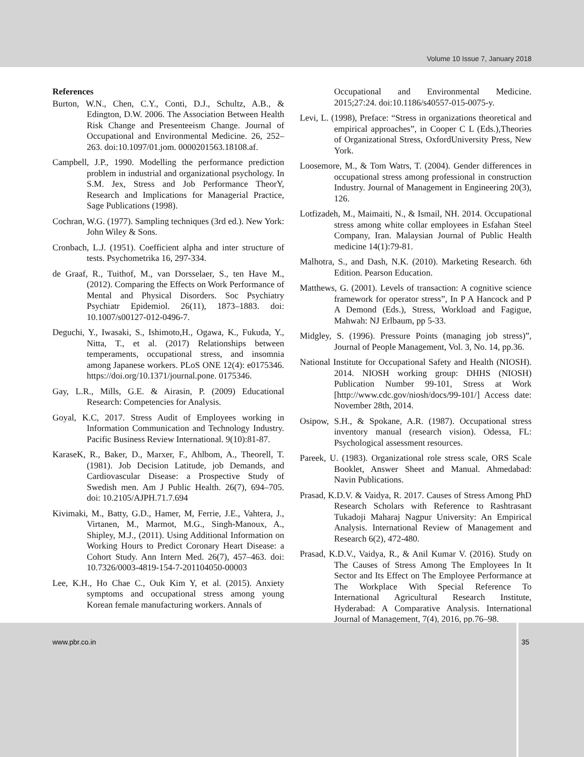Volume 10 Issue 7, January 2018
References
Burton, W.N., Chen, C.Y., Conti, D.J., Schultz, A.B., & Edington, D.W. 2006. The Association Between Health Risk Change and Presenteeism Change. Journal of Occupational and Environmental Medicine. 26, 252–263. doi:10.1097/01.jom. 0000201563.18108.af.
Campbell, J.P., 1990. Modelling the performance prediction problem in industrial and organizational psychology. In S.M. Jex, Stress and Job Performance TheorY, Research and Implications for Managerial Practice, Sage Publications (1998).
Cochran, W.G. (1977). Sampling techniques (3rd ed.). New York: John Wiley & Sons.
Cronbach, L.J. (1951). Coefficient alpha and inter structure of tests. Psychometrika 16, 297-334.
de Graaf, R., Tuithof, M., van Dorsselaer, S., ten Have M., (2012). Comparing the Effects on Work Performance of Mental and Physical Disorders. Soc Psychiatry Psychiatr Epidemiol. 26(11), 1873–1883. doi: 10.1007/s00127-012-0496-7.
Deguchi, Y., Iwasaki, S., Ishimoto,H., Ogawa, K., Fukuda, Y., Nitta, T., et al. (2017) Relationships between temperaments, occupational stress, and insomnia among Japanese workers. PLoS ONE 12(4): e0175346. https://doi.org/10.1371/journal.pone. 0175346.
Gay, L.R., Mills, G.E. & Airasin, P. (2009) Educational Research: Competencies for Analysis.
Goyal, K.C, 2017. Stress Audit of Employees working in Information Communication and Technology Industry. Pacific Business Review International. 9(10):81-87.
KaraseK, R., Baker, D., Marxer, F., Ahlbom, A., Theorell, T. (1981). Job Decision Latitude, job Demands, and Cardiovascular Disease: a Prospective Study of Swedish men. Am J Public Health. 26(7), 694–705. doi: 10.2105/AJPH.71.7.694
Kivimaki, M., Batty, G.D., Hamer, M, Ferrie, J.E., Vahtera, J., Virtanen, M., Marmot, M.G., Singh-Manoux, A., Shipley, M.J., (2011). Using Additional Information on Working Hours to Predict Coronary Heart Disease: a Cohort Study. Ann Intern Med. 26(7), 457–463. doi: 10.7326/0003-4819-154-7-201104050-00003
Lee, K.H., Ho Chae C., Ouk Kim Y, et al. (2015). Anxiety symptoms and occupational stress among young Korean female manufacturing workers. Annals of
Occupational and Environmental Medicine. 2015;27:24. doi:10.1186/s40557-015-0075-y.
Levi, L. (1998), Preface: “Stress in organizations theoretical and empirical approaches”, in Cooper C L (Eds.),Theories of Organizational Stress, OxfordUniversity Press, New York.
Loosemore, M., & Tom Watrs, T. (2004). Gender differences in occupational stress among professional in construction Industry. Journal of Management in Engineering 20(3), 126.
Lotfizadeh, M., Maimaiti, N., & Ismail, NH. 2014. Occupational stress among white collar employees in Esfahan Steel Company, Iran. Malaysian Journal of Public Health medicine 14(1):79-81.
Malhotra, S., and Dash, N.K. (2010). Marketing Research. 6th Edition. Pearson Education.
Matthews, G. (2001). Levels of transaction: A cognitive science framework for operator stress”, In P A Hancock and P A Demond (Eds.), Stress, Workload and Fagigue, Mahwah: NJ Erlbaum, pp 5-33.
Midgley, S. (1996). Pressure Points (managing job stress)”, Journal of People Management, Vol. 3, No. 14, pp.36.
National Institute for Occupational Safety and Health (NIOSH). 2014. NIOSH working group: DHHS (NIOSH) Publication Number 99-101, Stress at Work [http://www.cdc.gov/niosh/docs/99-101/] Access date: November 28th, 2014.
Osipow, S.H., & Spokane, A.R. (1987). Occupational stress inventory manual (research vision). Odessa, FL: Psychological assessment resources.
Pareek, U. (1983). Organizational role stress scale, ORS Scale Booklet, Answer Sheet and Manual. Ahmedabad: Navin Publications.
Prasad, K.D.V. & Vaidya, R. 2017. Causes of Stress Among PhD Research Scholars with Reference to Rashtrasant Tukadoji Maharaj Nagpur University: An Empirical Analysis. International Review of Management and Research 6(2), 472-480.
Prasad, K.D.V., Vaidya, R., & Anil Kumar V. (2016). Study on The Causes of Stress Among The Employees In It Sector and Its Effect on The Employee Performance at The Workplace With Special Reference To International Agricultural Research Institute, Hyderabad: A Comparative Analysis. International Journal of Management, 7(4), 2016, pp.76–98.
www.pbr.co.in 35